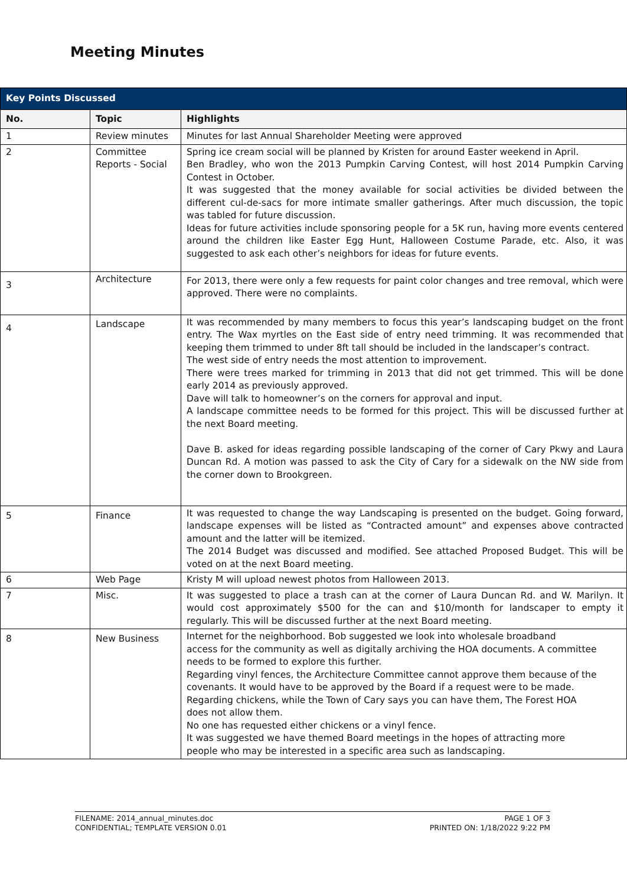Meeting Minutes
| Key Points Discussed | | |
| --- | --- | --- |
| No. | Topic | Highlights |
| 1 | Review minutes | Minutes for last Annual Shareholder Meeting were approved |
| 2 | Committee Reports - Social | Spring ice cream social will be planned by Kristen for around Easter weekend in April. Ben Bradley, who won the 2013 Pumpkin Carving Contest, will host 2014 Pumpkin Carving Contest in October. It was suggested that the money available for social activities be divided between the different cul-de-sacs for more intimate smaller gatherings. After much discussion, the topic was tabled for future discussion. Ideas for future activities include sponsoring people for a 5K run, having more events centered around the children like Easter Egg Hunt, Halloween Costume Parade, etc. Also, it was suggested to ask each other’s neighbors for ideas for future events. |
| 3 | Architecture | For 2013, there were only a few requests for paint color changes and tree removal, which were approved. There were no complaints. |
| 4 | Landscape | It was recommended by many members to focus this year’s landscaping budget on the front entry. The Wax myrtles on the East side of entry need trimming. It was recommended that keeping them trimmed to under 8ft tall should be included in the landscaper’s contract. The west side of entry needs the most attention to improvement. There were trees marked for trimming in 2013 that did not get trimmed. This will be done early 2014 as previously approved. Dave will talk to homeowner’s on the corners for approval and input. A landscape committee needs to be formed for this project. This will be discussed further at the next Board meeting. Dave B. asked for ideas regarding possible landscaping of the corner of Cary Pkwy and Laura Duncan Rd. A motion was passed to ask the City of Cary for a sidewalk on the NW side from the corner down to Brookgreen. |
| 5 | Finance | It was requested to change the way Landscaping is presented on the budget. Going forward, landscape expenses will be listed as “Contracted amount” and expenses above contracted amount and the latter will be itemized. The 2014 Budget was discussed and modified. See attached Proposed Budget. This will be voted on at the next Board meeting. |
| 6 | Web Page | Kristy M will upload newest photos from Halloween 2013. |
| 7 | Misc. | It was suggested to place a trash can at the corner of Laura Duncan Rd. and W. Marilyn. It would cost approximately $500 for the can and $10/month for landscaper to empty it regularly. This will be discussed further at the next Board meeting. |
| 8 | New Business | Internet for the neighborhood. Bob suggested we look into wholesale broadband access for the community as well as digitally archiving the HOA documents. A committee needs to be formed to explore this further. Regarding vinyl fences, the Architecture Committee cannot approve them because of the covenants. It would have to be approved by the Board if a request were to be made. Regarding chickens, while the Town of Cary says you can have them, The Forest HOA does not allow them. No one has requested either chickens or a vinyl fence. It was suggested we have themed Board meetings in the hopes of attracting more people who may be interested in a specific area such as landscaping. |
FILENAME: 2014_annual_minutes.doc
CONFIDENTIAL; TEMPLATE VERSION 0.01
PAGE 1 OF 3
PRINTED ON: 1/18/2022 9:22 PM